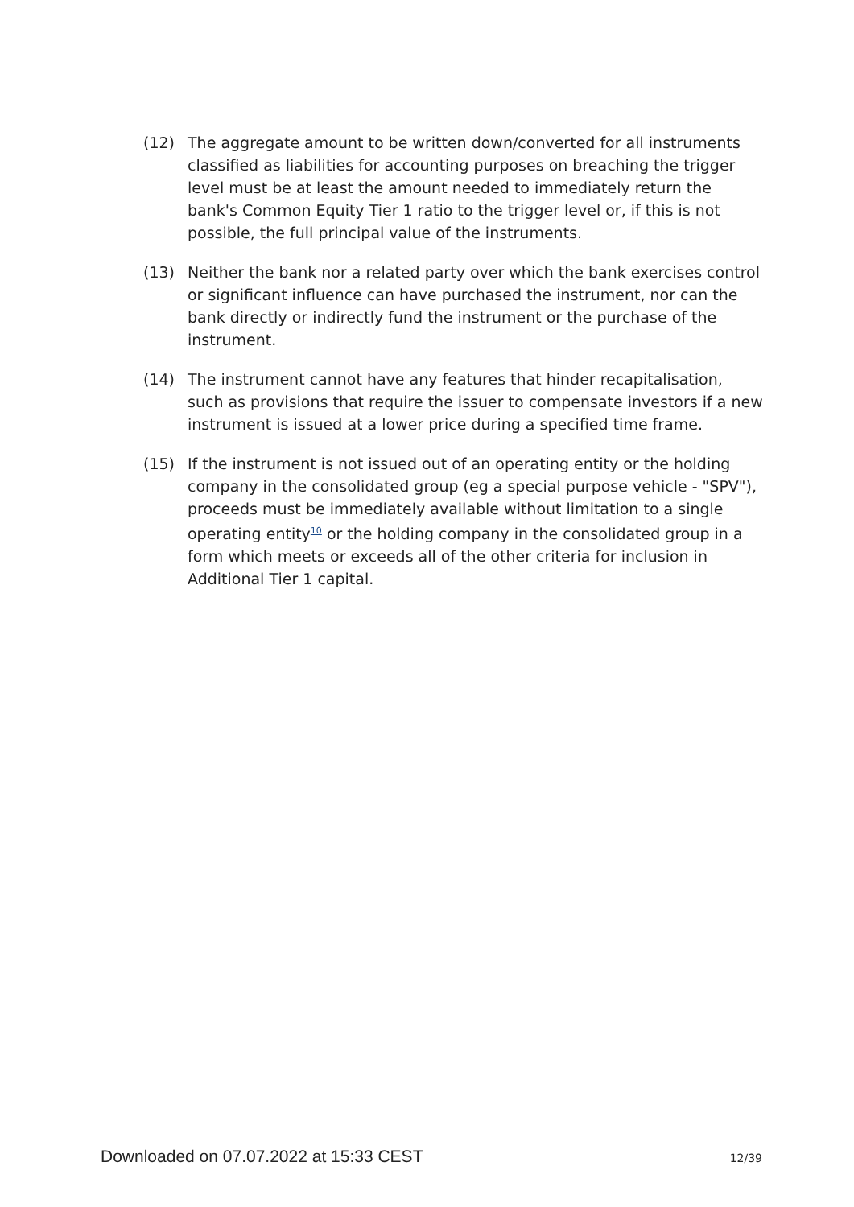(12) The aggregate amount to be written down/converted for all instruments classified as liabilities for accounting purposes on breaching the trigger level must be at least the amount needed to immediately return the bank's Common Equity Tier 1 ratio to the trigger level or, if this is not possible, the full principal value of the instruments.
(13) Neither the bank nor a related party over which the bank exercises control or significant influence can have purchased the instrument, nor can the bank directly or indirectly fund the instrument or the purchase of the instrument.
(14) The instrument cannot have any features that hinder recapitalisation, such as provisions that require the issuer to compensate investors if a new instrument is issued at a lower price during a specified time frame.
(15) If the instrument is not issued out of an operating entity or the holding company in the consolidated group (eg a special purpose vehicle - "SPV"), proceeds must be immediately available without limitation to a single operating entity<sup>10</sup> or the holding company in the consolidated group in a form which meets or exceeds all of the other criteria for inclusion in Additional Tier 1 capital.
Downloaded on 07.07.2022 at 15:33 CEST 12/39